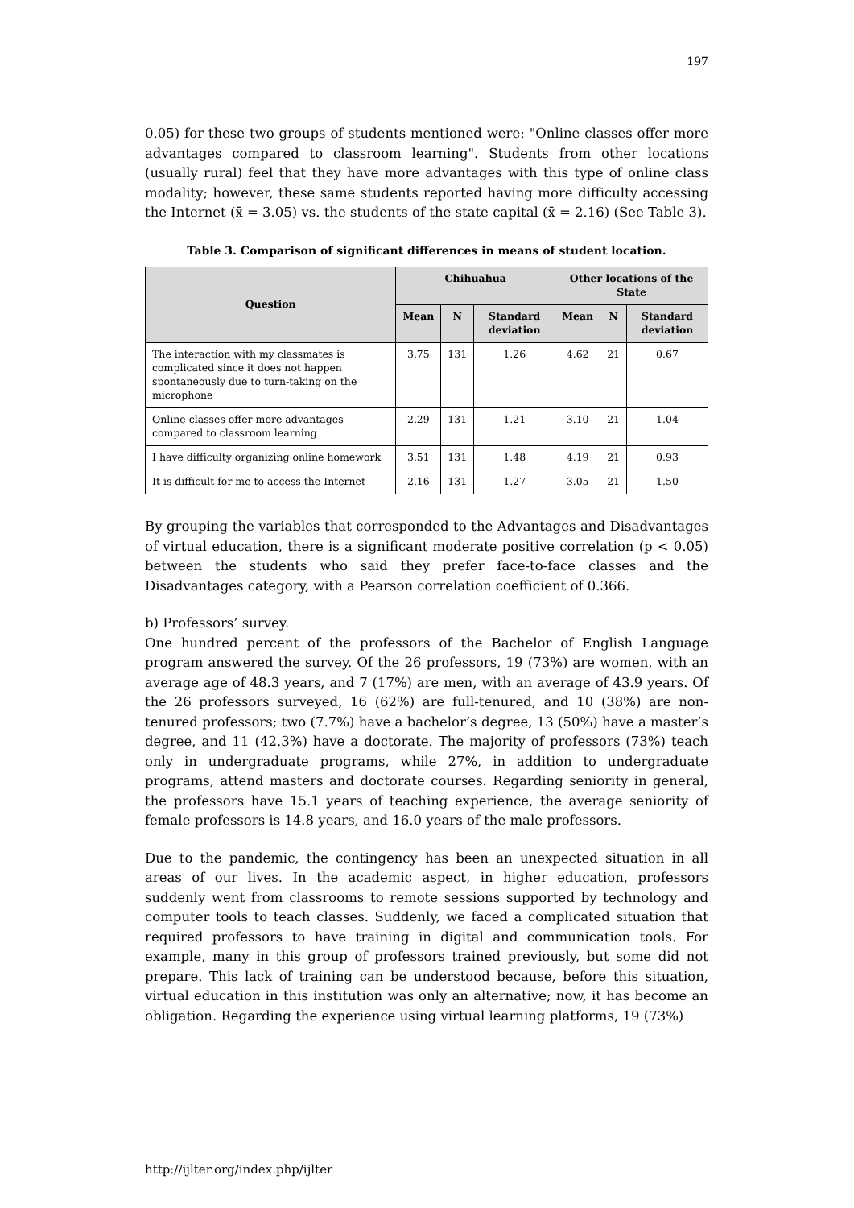197
0.05) for these two groups of students mentioned were: "Online classes offer more advantages compared to classroom learning". Students from other locations (usually rural) feel that they have more advantages with this type of online class modality; however, these same students reported having more difficulty accessing the Internet (x̄ = 3.05) vs. the students of the state capital (x̄ = 2.16) (See Table 3).
Table 3. Comparison of significant differences in means of student location.
| Question | Chihuahua | | | Other locations of the State | | |
| --- | --- | --- | --- | --- | --- | --- |
| | Mean | N | Standard deviation | Mean | N | Standard deviation |
| The interaction with my classmates is complicated since it does not happen spontaneously due to turn-taking on the microphone | 3.75 | 131 | 1.26 | 4.62 | 21 | 0.67 |
| Online classes offer more advantages compared to classroom learning | 2.29 | 131 | 1.21 | 3.10 | 21 | 1.04 |
| I have difficulty organizing online homework | 3.51 | 131 | 1.48 | 4.19 | 21 | 0.93 |
| It is difficult for me to access the Internet | 2.16 | 131 | 1.27 | 3.05 | 21 | 1.50 |
By grouping the variables that corresponded to the Advantages and Disadvantages of virtual education, there is a significant moderate positive correlation (p < 0.05) between the students who said they prefer face-to-face classes and the Disadvantages category, with a Pearson correlation coefficient of 0.366.
b) Professors’ survey.
One hundred percent of the professors of the Bachelor of English Language program answered the survey. Of the 26 professors, 19 (73%) are women, with an average age of 48.3 years, and 7 (17%) are men, with an average of 43.9 years. Of the 26 professors surveyed, 16 (62%) are full-tenured, and 10 (38%) are non-tenured professors; two (7.7%) have a bachelor’s degree, 13 (50%) have a master’s degree, and 11 (42.3%) have a doctorate. The majority of professors (73%) teach only in undergraduate programs, while 27%, in addition to undergraduate programs, attend masters and doctorate courses. Regarding seniority in general, the professors have 15.1 years of teaching experience, the average seniority of female professors is 14.8 years, and 16.0 years of the male professors.
Due to the pandemic, the contingency has been an unexpected situation in all areas of our lives. In the academic aspect, in higher education, professors suddenly went from classrooms to remote sessions supported by technology and computer tools to teach classes. Suddenly, we faced a complicated situation that required professors to have training in digital and communication tools. For example, many in this group of professors trained previously, but some did not prepare. This lack of training can be understood because, before this situation, virtual education in this institution was only an alternative; now, it has become an obligation. Regarding the experience using virtual learning platforms, 19 (73%)
http://ijlter.org/index.php/ijlter